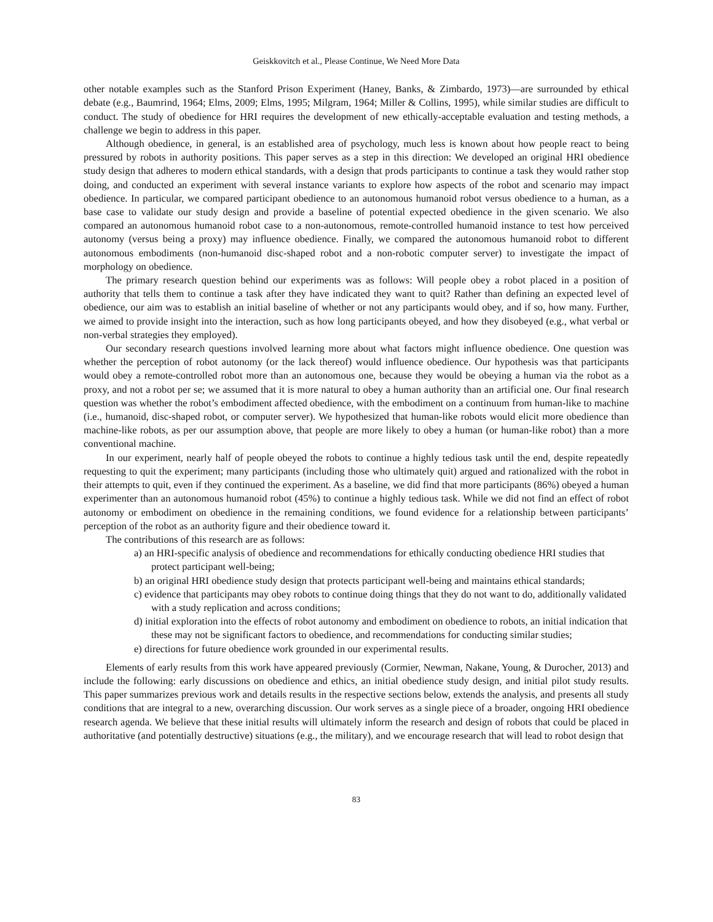Geiskkovitch et al., Please Continue, We Need More Data
other notable examples such as the Stanford Prison Experiment (Haney, Banks, & Zimbardo, 1973)—are surrounded by ethical debate (e.g., Baumrind, 1964; Elms, 2009; Elms, 1995; Milgram, 1964; Miller & Collins, 1995), while similar studies are difficult to conduct. The study of obedience for HRI requires the development of new ethically-acceptable evaluation and testing methods, a challenge we begin to address in this paper.
Although obedience, in general, is an established area of psychology, much less is known about how people react to being pressured by robots in authority positions. This paper serves as a step in this direction: We developed an original HRI obedience study design that adheres to modern ethical standards, with a design that prods participants to continue a task they would rather stop doing, and conducted an experiment with several instance variants to explore how aspects of the robot and scenario may impact obedience. In particular, we compared participant obedience to an autonomous humanoid robot versus obedience to a human, as a base case to validate our study design and provide a baseline of potential expected obedience in the given scenario. We also compared an autonomous humanoid robot case to a non-autonomous, remote-controlled humanoid instance to test how perceived autonomy (versus being a proxy) may influence obedience. Finally, we compared the autonomous humanoid robot to different autonomous embodiments (non-humanoid disc-shaped robot and a non-robotic computer server) to investigate the impact of morphology on obedience.
The primary research question behind our experiments was as follows: Will people obey a robot placed in a position of authority that tells them to continue a task after they have indicated they want to quit? Rather than defining an expected level of obedience, our aim was to establish an initial baseline of whether or not any participants would obey, and if so, how many. Further, we aimed to provide insight into the interaction, such as how long participants obeyed, and how they disobeyed (e.g., what verbal or non-verbal strategies they employed).
Our secondary research questions involved learning more about what factors might influence obedience. One question was whether the perception of robot autonomy (or the lack thereof) would influence obedience. Our hypothesis was that participants would obey a remote-controlled robot more than an autonomous one, because they would be obeying a human via the robot as a proxy, and not a robot per se; we assumed that it is more natural to obey a human authority than an artificial one. Our final research question was whether the robot’s embodiment affected obedience, with the embodiment on a continuum from human-like to machine (i.e., humanoid, disc-shaped robot, or computer server). We hypothesized that human-like robots would elicit more obedience than machine-like robots, as per our assumption above, that people are more likely to obey a human (or human-like robot) than a more conventional machine.
In our experiment, nearly half of people obeyed the robots to continue a highly tedious task until the end, despite repeatedly requesting to quit the experiment; many participants (including those who ultimately quit) argued and rationalized with the robot in their attempts to quit, even if they continued the experiment. As a baseline, we did find that more participants (86%) obeyed a human experimenter than an autonomous humanoid robot (45%) to continue a highly tedious task. While we did not find an effect of robot autonomy or embodiment on obedience in the remaining conditions, we found evidence for a relationship between participants’ perception of the robot as an authority figure and their obedience toward it.
The contributions of this research are as follows:
a) an HRI-specific analysis of obedience and recommendations for ethically conducting obedience HRI studies that protect participant well-being;
b) an original HRI obedience study design that protects participant well-being and maintains ethical standards;
c) evidence that participants may obey robots to continue doing things that they do not want to do, additionally validated with a study replication and across conditions;
d) initial exploration into the effects of robot autonomy and embodiment on obedience to robots, an initial indication that these may not be significant factors to obedience, and recommendations for conducting similar studies;
e) directions for future obedience work grounded in our experimental results.
Elements of early results from this work have appeared previously (Cormier, Newman, Nakane, Young, & Durocher, 2013) and include the following: early discussions on obedience and ethics, an initial obedience study design, and initial pilot study results. This paper summarizes previous work and details results in the respective sections below, extends the analysis, and presents all study conditions that are integral to a new, overarching discussion. Our work serves as a single piece of a broader, ongoing HRI obedience research agenda. We believe that these initial results will ultimately inform the research and design of robots that could be placed in authoritative (and potentially destructive) situations (e.g., the military), and we encourage research that will lead to robot design that
83